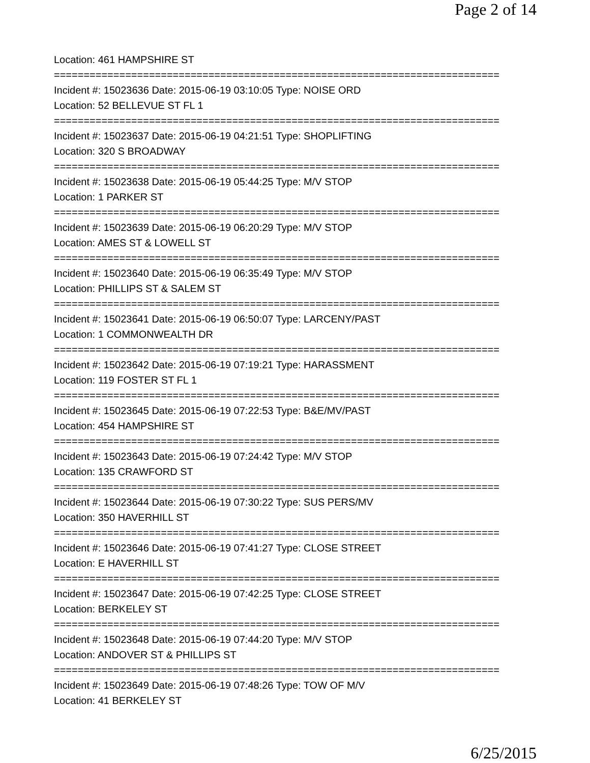Page 2 of 14
Location: 461 HAMPSHIRE ST
===========================================================================
Incident #: 15023636 Date: 2015-06-19 03:10:05 Type: NOISE ORD
Location: 52 BELLEVUE ST FL 1
===========================================================================
Incident #: 15023637 Date: 2015-06-19 04:21:51 Type: SHOPLIFTING
Location: 320 S BROADWAY
===========================================================================
Incident #: 15023638 Date: 2015-06-19 05:44:25 Type: M/V STOP
Location: 1 PARKER ST
===========================================================================
Incident #: 15023639 Date: 2015-06-19 06:20:29 Type: M/V STOP
Location: AMES ST & LOWELL ST
===========================================================================
Incident #: 15023640 Date: 2015-06-19 06:35:49 Type: M/V STOP
Location: PHILLIPS ST & SALEM ST
===========================================================================
Incident #: 15023641 Date: 2015-06-19 06:50:07 Type: LARCENY/PAST
Location: 1 COMMONWEALTH DR
===========================================================================
Incident #: 15023642 Date: 2015-06-19 07:19:21 Type: HARASSMENT
Location: 119 FOSTER ST FL 1
===========================================================================
Incident #: 15023645 Date: 2015-06-19 07:22:53 Type: B&E/MV/PAST
Location: 454 HAMPSHIRE ST
===========================================================================
Incident #: 15023643 Date: 2015-06-19 07:24:42 Type: M/V STOP
Location: 135 CRAWFORD ST
===========================================================================
Incident #: 15023644 Date: 2015-06-19 07:30:22 Type: SUS PERS/MV
Location: 350 HAVERHILL ST
===========================================================================
Incident #: 15023646 Date: 2015-06-19 07:41:27 Type: CLOSE STREET
Location: E HAVERHILL ST
===========================================================================
Incident #: 15023647 Date: 2015-06-19 07:42:25 Type: CLOSE STREET
Location: BERKELEY ST
===========================================================================
Incident #: 15023648 Date: 2015-06-19 07:44:20 Type: M/V STOP
Location: ANDOVER ST & PHILLIPS ST
===========================================================================
Incident #: 15023649 Date: 2015-06-19 07:48:26 Type: TOW OF M/V
Location: 41 BERKELEY ST
6/25/2015